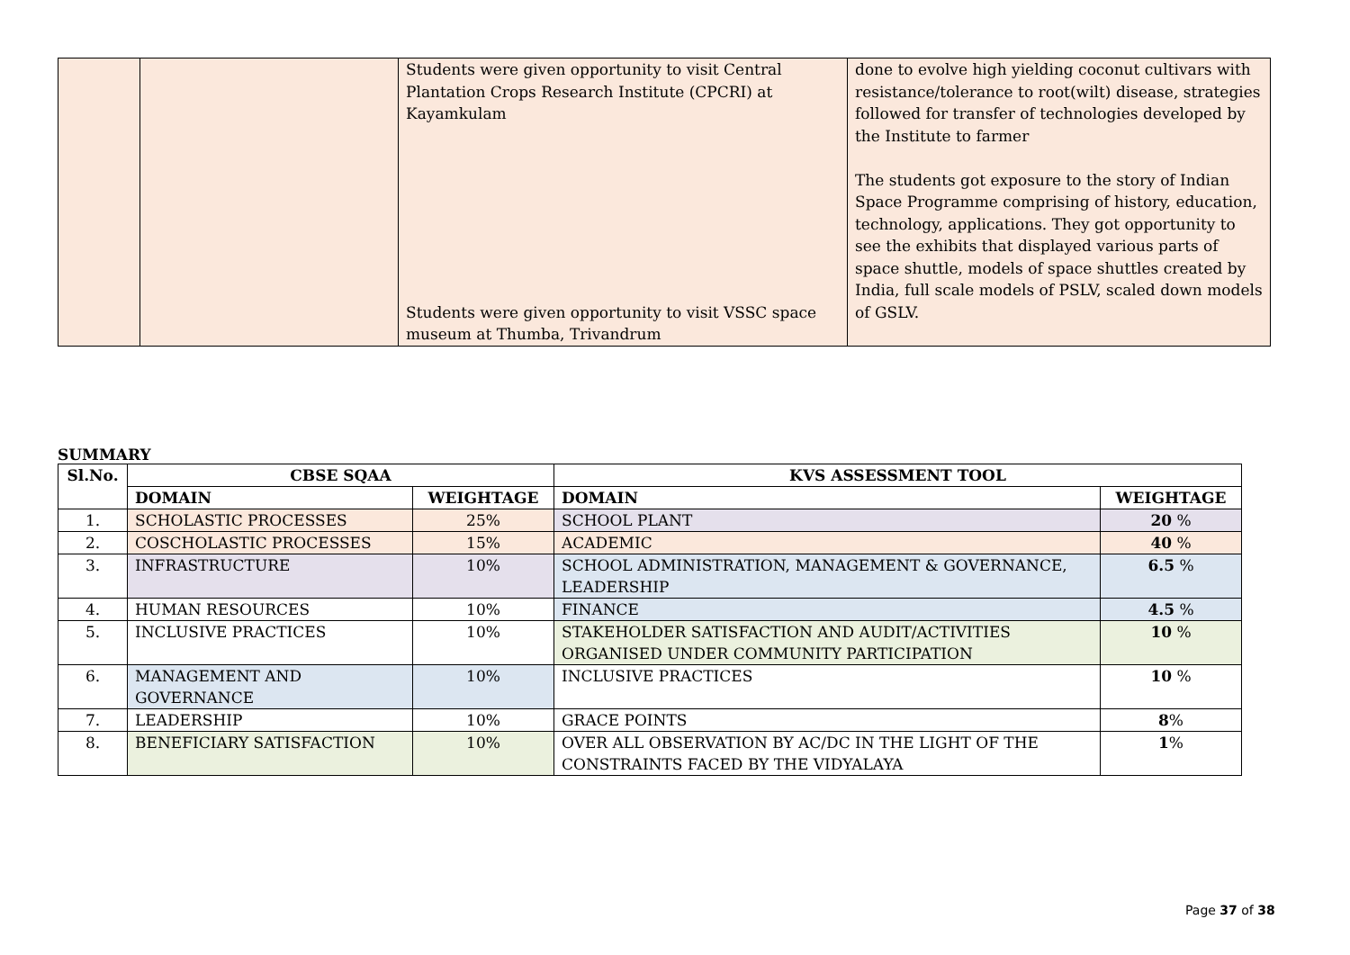| | | Students were given opportunity to visit Central Plantation Crops Research Institute (CPCRI) at Kayamkulam Students were given opportunity to visit VSSC space museum at Thumba, Trivandrum | done to evolve high yielding coconut cultivars with resistance/tolerance to root(wilt) disease, strategies followed for transfer of technologies developed by the Institute to farmer The students got exposure to the story of Indian Space Programme comprising of history, education, technology, applications. They got opportunity to see the exhibits that displayed various parts of space shuttle, models of space shuttles created by India, full scale models of PSLV, scaled down models of GSLV. |
SUMMARY
| Sl.No. | CBSE SQAA | | KVS ASSESSMENT TOOL | |
| --- | --- | --- | --- | --- |
| | DOMAIN | WEIGHTAGE | DOMAIN | WEIGHTAGE |
| 1. | SCHOLASTIC PROCESSES | 25% | SCHOOL PLANT | 20 % |
| 2. | COSCHOLASTIC PROCESSES | 15% | ACADEMIC | 40 % |
| 3. | INFRASTRUCTURE | 10% | SCHOOL ADMINISTRATION, MANAGEMENT & GOVERNANCE, LEADERSHIP | 6.5 % |
| 4. | HUMAN RESOURCES | 10% | FINANCE | 4.5 % |
| 5. | INCLUSIVE PRACTICES | 10% | STAKEHOLDER SATISFACTION AND AUDIT/ACTIVITIES ORGANISED UNDER COMMUNITY PARTICIPATION | 10 % |
| 6. | MANAGEMENT AND GOVERNANCE | 10% | INCLUSIVE PRACTICES | 10 % |
| 7. | LEADERSHIP | 10% | GRACE POINTS | 8 % |
| 8. | BENEFICIARY SATISFACTION | 10% | OVER ALL OBSERVATION BY AC/DC IN THE LIGHT OF THE CONSTRAINTS FACED BY THE VIDYALAYA | 1 % |
Page 37 of 38